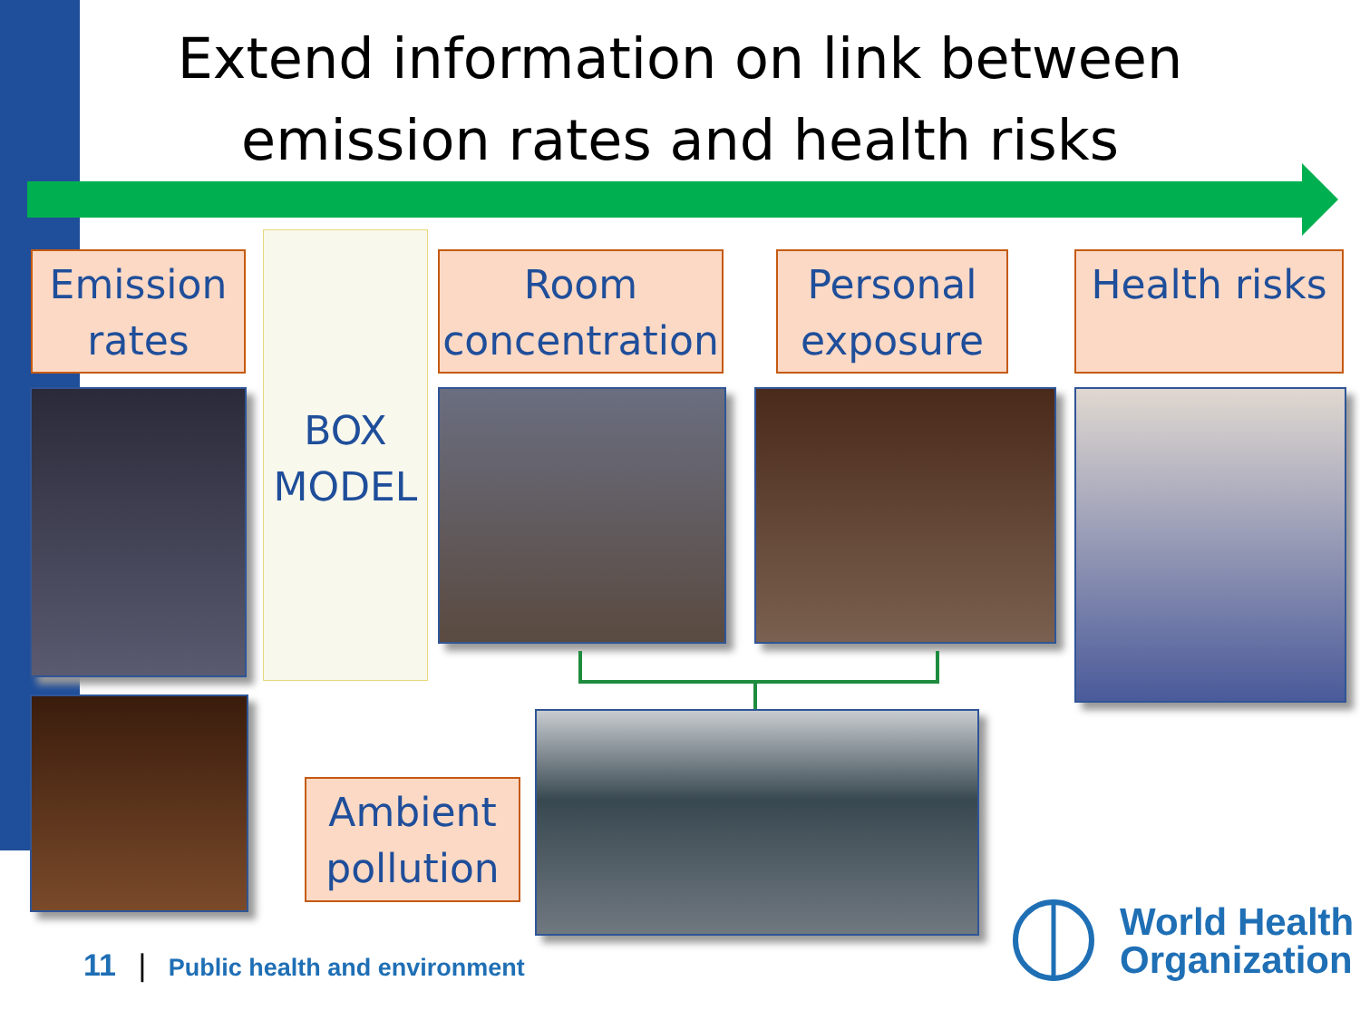Extend information on link between emission rates and health risks
Emission rates
BOX MODEL
Room concentration
Personal exposure
Health risks
Ambient pollution
11 | Public health and environment
World Health
Organization